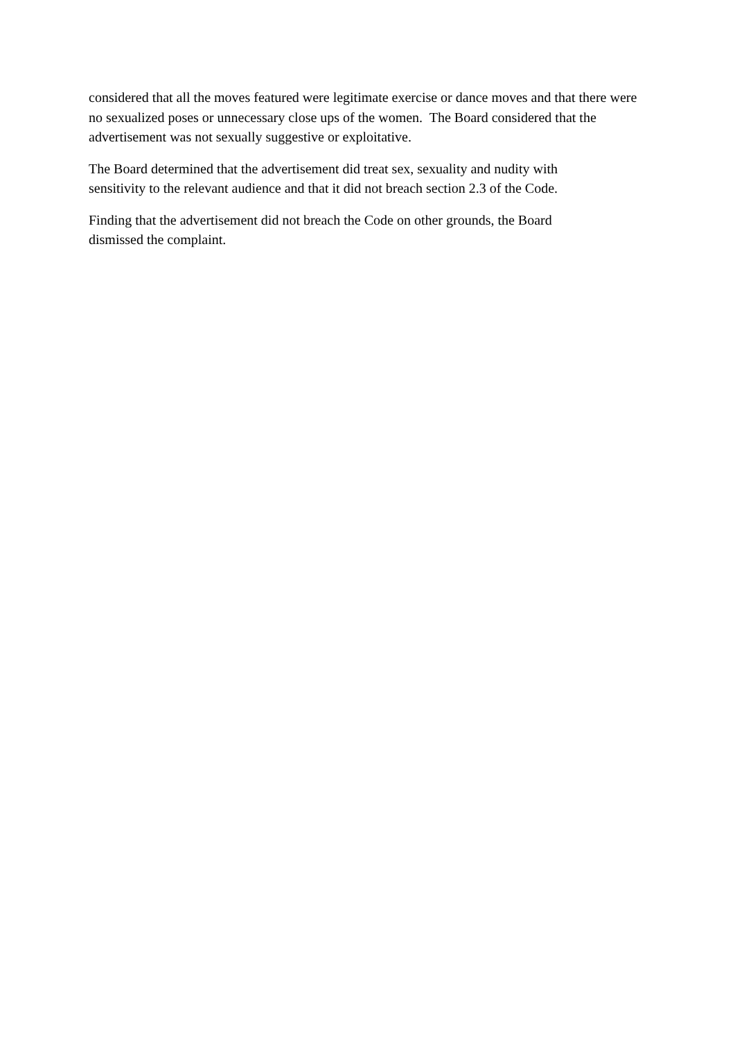considered that all the moves featured were legitimate exercise or dance moves and that there were no sexualized poses or unnecessary close ups of the women. The Board considered that the advertisement was not sexually suggestive or exploitative.
The Board determined that the advertisement did treat sex, sexuality and nudity with
sensitivity to the relevant audience and that it did not breach section 2.3 of the Code.
Finding that the advertisement did not breach the Code on other grounds, the Board
dismissed the complaint.